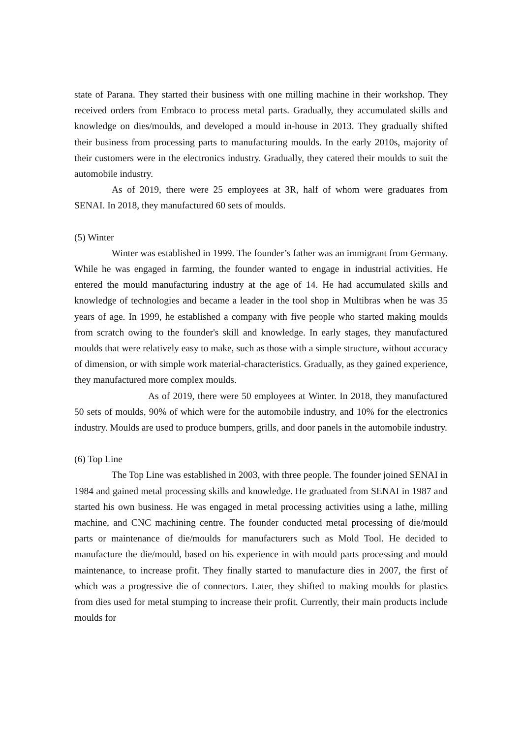state of Parana. They started their business with one milling machine in their workshop. They received orders from Embraco to process metal parts. Gradually, they accumulated skills and knowledge on dies/moulds, and developed a mould in-house in 2013. They gradually shifted their business from processing parts to manufacturing moulds. In the early 2010s, majority of their customers were in the electronics industry. Gradually, they catered their moulds to suit the automobile industry.
As of 2019, there were 25 employees at 3R, half of whom were graduates from SENAI. In 2018, they manufactured 60 sets of moulds.
(5) Winter
Winter was established in 1999. The founder’s father was an immigrant from Germany. While he was engaged in farming, the founder wanted to engage in industrial activities. He entered the mould manufacturing industry at the age of 14. He had accumulated skills and knowledge of technologies and became a leader in the tool shop in Multibras when he was 35 years of age. In 1999, he established a company with five people who started making moulds from scratch owing to the founder's skill and knowledge. In early stages, they manufactured moulds that were relatively easy to make, such as those with a simple structure, without accuracy of dimension, or with simple work material-characteristics. Gradually, as they gained experience, they manufactured more complex moulds.
As of 2019, there were 50 employees at Winter. In 2018, they manufactured 50 sets of moulds, 90% of which were for the automobile industry, and 10% for the electronics industry. Moulds are used to produce bumpers, grills, and door panels in the automobile industry.
(6) Top Line
The Top Line was established in 2003, with three people. The founder joined SENAI in 1984 and gained metal processing skills and knowledge. He graduated from SENAI in 1987 and started his own business. He was engaged in metal processing activities using a lathe, milling machine, and CNC machining centre. The founder conducted metal processing of die/mould parts or maintenance of die/moulds for manufacturers such as Mold Tool. He decided to manufacture the die/mould, based on his experience in with mould parts processing and mould maintenance, to increase profit. They finally started to manufacture dies in 2007, the first of which was a progressive die of connectors. Later, they shifted to making moulds for plastics from dies used for metal stumping to increase their profit. Currently, their main products include moulds for